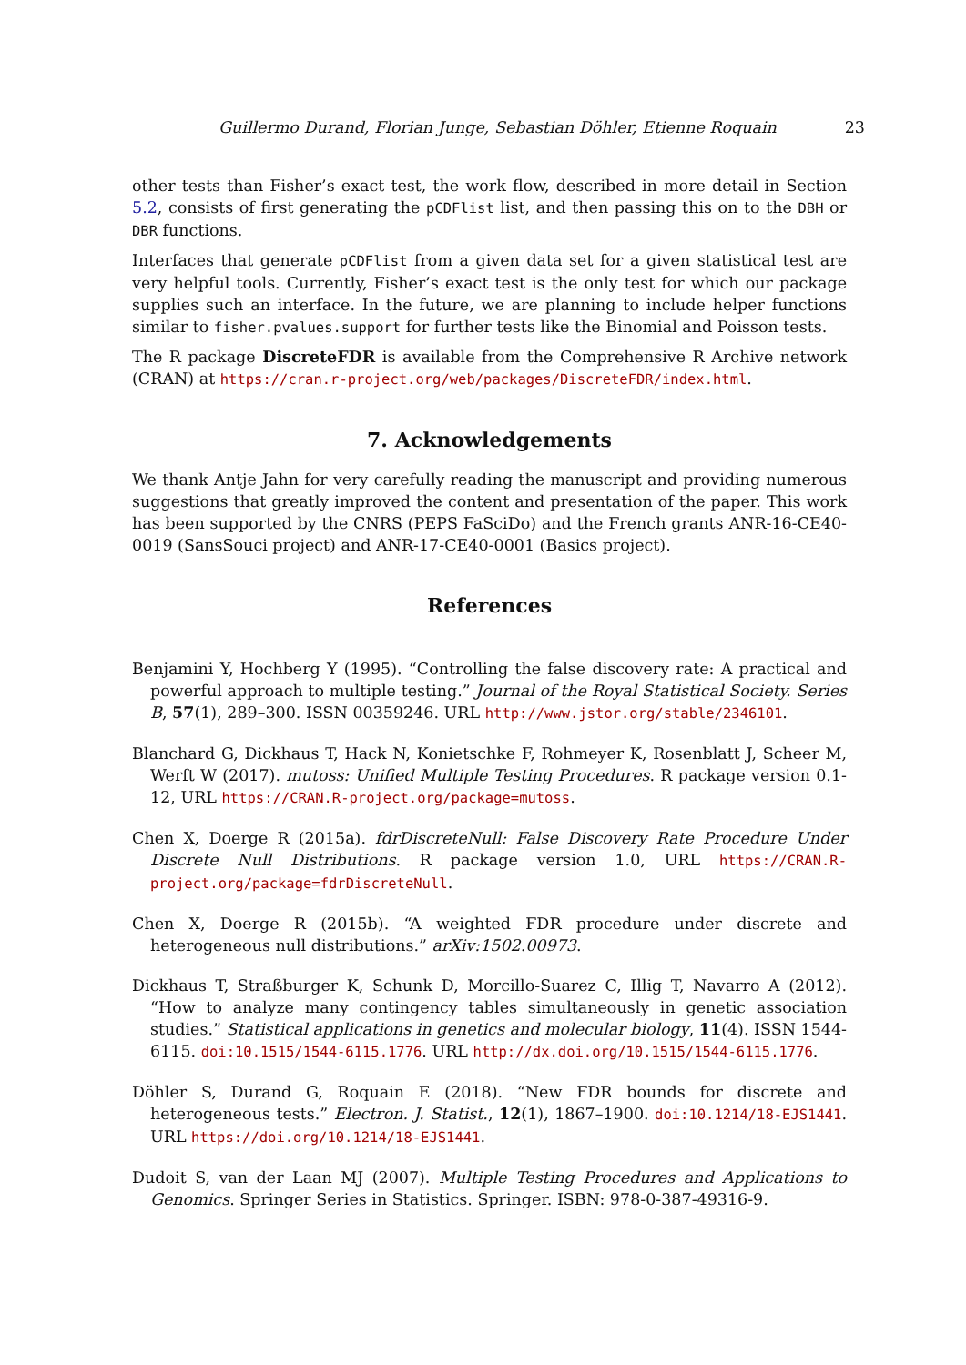Guillermo Durand, Florian Junge, Sebastian Döhler, Etienne Roquain 23
other tests than Fisher’s exact test, the work flow, described in more detail in Section 5.2, consists of first generating the pCDFlist list, and then passing this on to the DBH or DBR functions.
Interfaces that generate pCDFlist from a given data set for a given statistical test are very helpful tools. Currently, Fisher’s exact test is the only test for which our package supplies such an interface. In the future, we are planning to include helper functions similar to fisher.pvalues.support for further tests like the Binomial and Poisson tests.
The R package DiscreteFDR is available from the Comprehensive R Archive network (CRAN) at https://cran.r-project.org/web/packages/DiscreteFDR/index.html.
7. Acknowledgements
We thank Antje Jahn for very carefully reading the manuscript and providing numerous suggestions that greatly improved the content and presentation of the paper. This work has been supported by the CNRS (PEPS FaSciDo) and the French grants ANR-16-CE40-0019 (SansSouci project) and ANR-17-CE40-0001 (Basics project).
References
Benjamini Y, Hochberg Y (1995). “Controlling the false discovery rate: A practical and powerful approach to multiple testing.” Journal of the Royal Statistical Society. Series B, 57(1), 289–300. ISSN 00359246. URL http://www.jstor.org/stable/2346101.
Blanchard G, Dickhaus T, Hack N, Konietschke F, Rohmeyer K, Rosenblatt J, Scheer M, Werft W (2017). mutoss: Unified Multiple Testing Procedures. R package version 0.1-12, URL https://CRAN.R-project.org/package=mutoss.
Chen X, Doerge R (2015a). fdrDiscreteNull: False Discovery Rate Procedure Under Discrete Null Distributions. R package version 1.0, URL https://CRAN.R-project.org/package=fdrDiscreteNull.
Chen X, Doerge R (2015b). “A weighted FDR procedure under discrete and heterogeneous null distributions.” arXiv:1502.00973.
Dickhaus T, Straßburger K, Schunk D, Morcillo-Suarez C, Illig T, Navarro A (2012). “How to analyze many contingency tables simultaneously in genetic association studies.” Statistical applications in genetics and molecular biology, 11(4). ISSN 1544-6115. doi:10.1515/1544-6115.1776. URL http://dx.doi.org/10.1515/1544-6115.1776.
Döhler S, Durand G, Roquain E (2018). “New FDR bounds for discrete and heterogeneous tests.” Electron. J. Statist., 12(1), 1867–1900. doi:10.1214/18-EJS1441. URL https://doi.org/10.1214/18-EJS1441.
Dudoit S, van der Laan MJ (2007). Multiple Testing Procedures and Applications to Genomics. Springer Series in Statistics. Springer. ISBN: 978-0-387-49316-9.